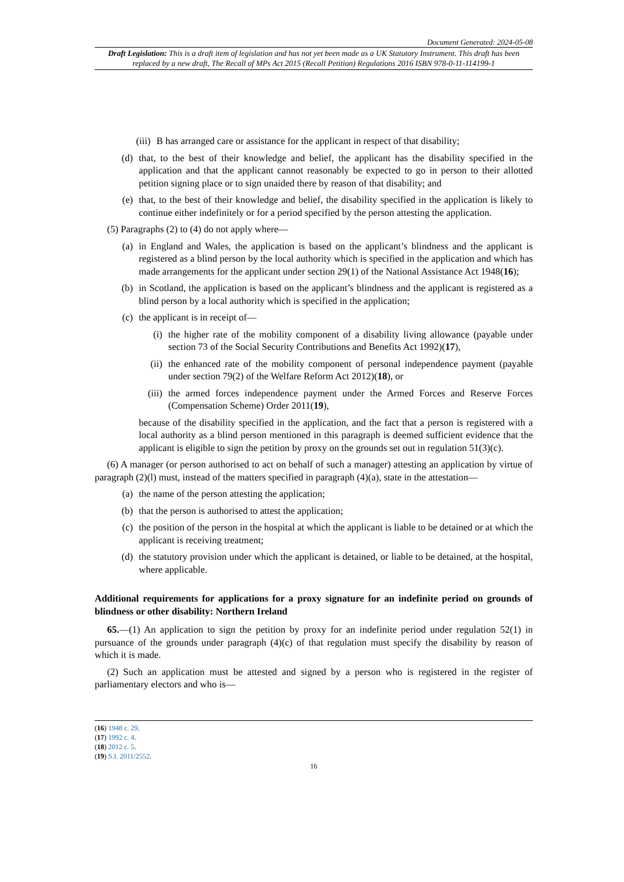Document Generated: 2024-05-08
Draft Legislation: This is a draft item of legislation and has not yet been made as a UK Statutory Instrument. This draft has been replaced by a new draft, The Recall of MPs Act 2015 (Recall Petition) Regulations 2016 ISBN 978-0-11-114199-1
(iii) B has arranged care or assistance for the applicant in respect of that disability;
(d) that, to the best of their knowledge and belief, the applicant has the disability specified in the application and that the applicant cannot reasonably be expected to go in person to their allotted petition signing place or to sign unaided there by reason of that disability; and
(e) that, to the best of their knowledge and belief, the disability specified in the application is likely to continue either indefinitely or for a period specified by the person attesting the application.
(5) Paragraphs (2) to (4) do not apply where—
(a) in England and Wales, the application is based on the applicant’s blindness and the applicant is registered as a blind person by the local authority which is specified in the application and which has made arrangements for the applicant under section 29(1) of the National Assistance Act 1948(16);
(b) in Scotland, the application is based on the applicant’s blindness and the applicant is registered as a blind person by a local authority which is specified in the application;
(c) the applicant is in receipt of—
(i) the higher rate of the mobility component of a disability living allowance (payable under section 73 of the Social Security Contributions and Benefits Act 1992)(17),
(ii) the enhanced rate of the mobility component of personal independence payment (payable under section 79(2) of the Welfare Reform Act 2012)(18), or
(iii) the armed forces independence payment under the Armed Forces and Reserve Forces (Compensation Scheme) Order 2011(19),
because of the disability specified in the application, and the fact that a person is registered with a local authority as a blind person mentioned in this paragraph is deemed sufficient evidence that the applicant is eligible to sign the petition by proxy on the grounds set out in regulation 51(3)(c).
(6) A manager (or person authorised to act on behalf of such a manager) attesting an application by virtue of paragraph (2)(l) must, instead of the matters specified in paragraph (4)(a), state in the attestation—
(a) the name of the person attesting the application;
(b) that the person is authorised to attest the application;
(c) the position of the person in the hospital at which the applicant is liable to be detained or at which the applicant is receiving treatment;
(d) the statutory provision under which the applicant is detained, or liable to be detained, at the hospital, where applicable.
Additional requirements for applications for a proxy signature for an indefinite period on grounds of blindness or other disability: Northern Ireland
65.—(1) An application to sign the petition by proxy for an indefinite period under regulation 52(1) in pursuance of the grounds under paragraph (4)(c) of that regulation must specify the disability by reason of which it is made.
(2) Such an application must be attested and signed by a person who is registered in the register of parliamentary electors and who is—
(16) 1948 c. 29.
(17) 1992 c. 4.
(18) 2012 c. 5.
(19) S.I. 2011/2552.
16